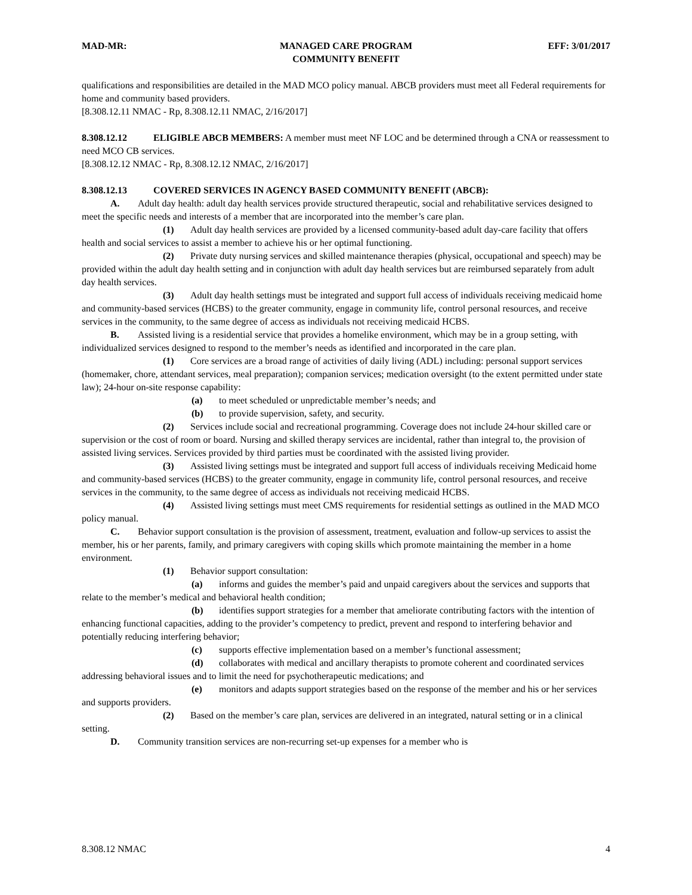MAD-MR: MANAGED CARE PROGRAM
COMMUNITY BENEFIT
EFF: 3/01/2017
qualifications and responsibilities are detailed in the MAD MCO policy manual. ABCB providers must meet all Federal requirements for home and community based providers.
[8.308.12.11 NMAC - Rp, 8.308.12.11 NMAC, 2/16/2017]
8.308.12.12 ELIGIBLE ABCB MEMBERS: A member must meet NF LOC and be determined through a CNA or reassessment to need MCO CB services.
[8.308.12.12 NMAC - Rp, 8.308.12.12 NMAC, 2/16/2017]
8.308.12.13 COVERED SERVICES IN AGENCY BASED COMMUNITY BENEFIT (ABCB):
A. Adult day health: adult day health services provide structured therapeutic, social and rehabilitative services designed to meet the specific needs and interests of a member that are incorporated into the member’s care plan.
(1) Adult day health services are provided by a licensed community-based adult day-care facility that offers health and social services to assist a member to achieve his or her optimal functioning.
(2) Private duty nursing services and skilled maintenance therapies (physical, occupational and speech) may be provided within the adult day health setting and in conjunction with adult day health services but are reimbursed separately from adult day health services.
(3) Adult day health settings must be integrated and support full access of individuals receiving medicaid home and community-based services (HCBS) to the greater community, engage in community life, control personal resources, and receive services in the community, to the same degree of access as individuals not receiving medicaid HCBS.
B. Assisted living is a residential service that provides a homelike environment, which may be in a group setting, with individualized services designed to respond to the member’s needs as identified and incorporated in the care plan.
(1) Core services are a broad range of activities of daily living (ADL) including: personal support services (homemaker, chore, attendant services, meal preparation); companion services; medication oversight (to the extent permitted under state law); 24-hour on-site response capability:
(a) to meet scheduled or unpredictable member’s needs; and
(b) to provide supervision, safety, and security.
(2) Services include social and recreational programming. Coverage does not include 24-hour skilled care or supervision or the cost of room or board. Nursing and skilled therapy services are incidental, rather than integral to, the provision of assisted living services. Services provided by third parties must be coordinated with the assisted living provider.
(3) Assisted living settings must be integrated and support full access of individuals receiving Medicaid home and community-based services (HCBS) to the greater community, engage in community life, control personal resources, and receive services in the community, to the same degree of access as individuals not receiving medicaid HCBS.
(4) Assisted living settings must meet CMS requirements for residential settings as outlined in the MAD MCO policy manual.
C. Behavior support consultation is the provision of assessment, treatment, evaluation and follow-up services to assist the member, his or her parents, family, and primary caregivers with coping skills which promote maintaining the member in a home environment.
(1) Behavior support consultation:
(a) informs and guides the member’s paid and unpaid caregivers about the services and supports that relate to the member’s medical and behavioral health condition;
(b) identifies support strategies for a member that ameliorate contributing factors with the intention of enhancing functional capacities, adding to the provider’s competency to predict, prevent and respond to interfering behavior and potentially reducing interfering behavior;
(c) supports effective implementation based on a member’s functional assessment;
(d) collaborates with medical and ancillary therapists to promote coherent and coordinated services addressing behavioral issues and to limit the need for psychotherapeutic medications; and
(e) monitors and adapts support strategies based on the response of the member and his or her services and supports providers.
(2) Based on the member’s care plan, services are delivered in an integrated, natural setting or in a clinical setting.
D. Community transition services are non-recurring set-up expenses for a member who is
8.308.12 NMAC 4